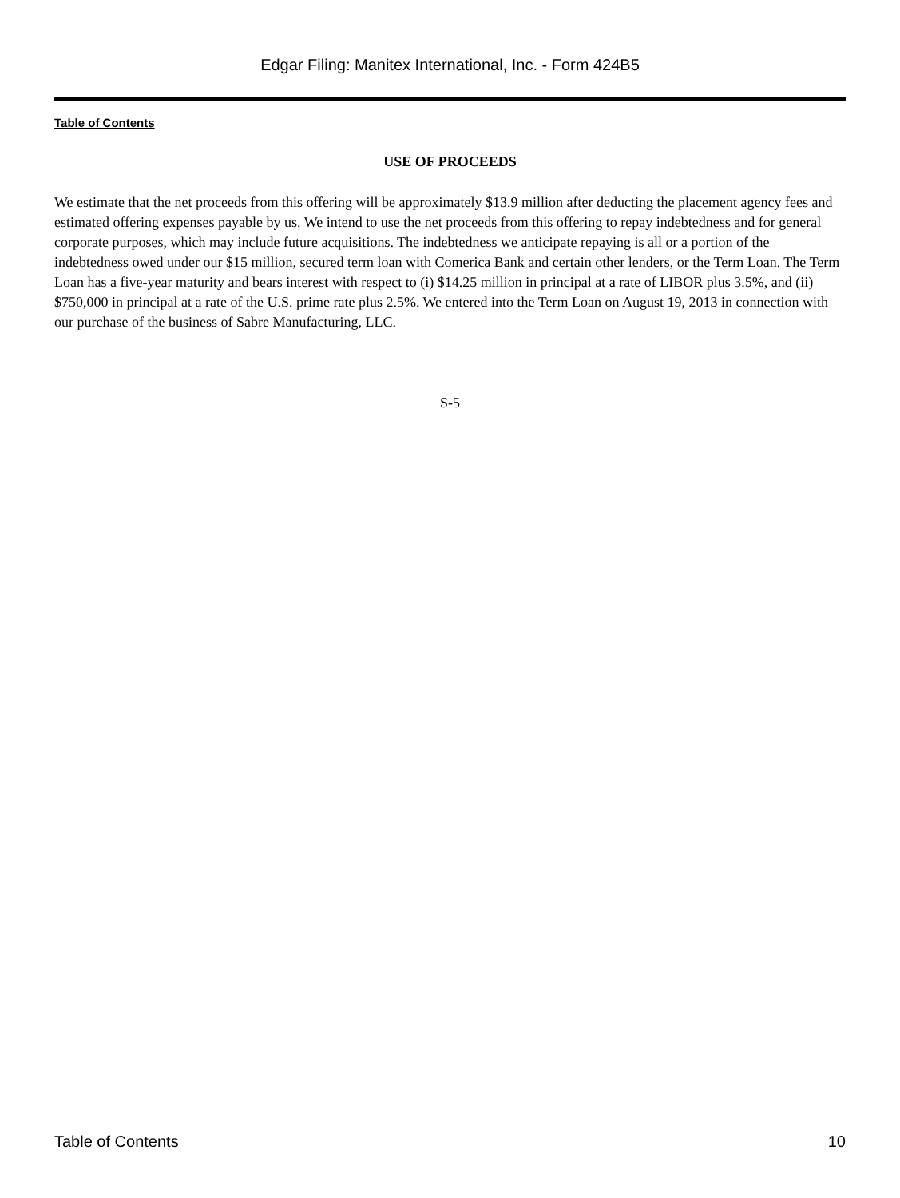Edgar Filing: Manitex International, Inc. - Form 424B5
Table of Contents
USE OF PROCEEDS
We estimate that the net proceeds from this offering will be approximately $13.9 million after deducting the placement agency fees and estimated offering expenses payable by us. We intend to use the net proceeds from this offering to repay indebtedness and for general corporate purposes, which may include future acquisitions. The indebtedness we anticipate repaying is all or a portion of the indebtedness owed under our $15 million, secured term loan with Comerica Bank and certain other lenders, or the Term Loan. The Term Loan has a five-year maturity and bears interest with respect to (i) $14.25 million in principal at a rate of LIBOR plus 3.5%, and (ii) $750,000 in principal at a rate of the U.S. prime rate plus 2.5%. We entered into the Term Loan on August 19, 2013 in connection with our purchase of the business of Sabre Manufacturing, LLC.
S-5
Table of Contents 10